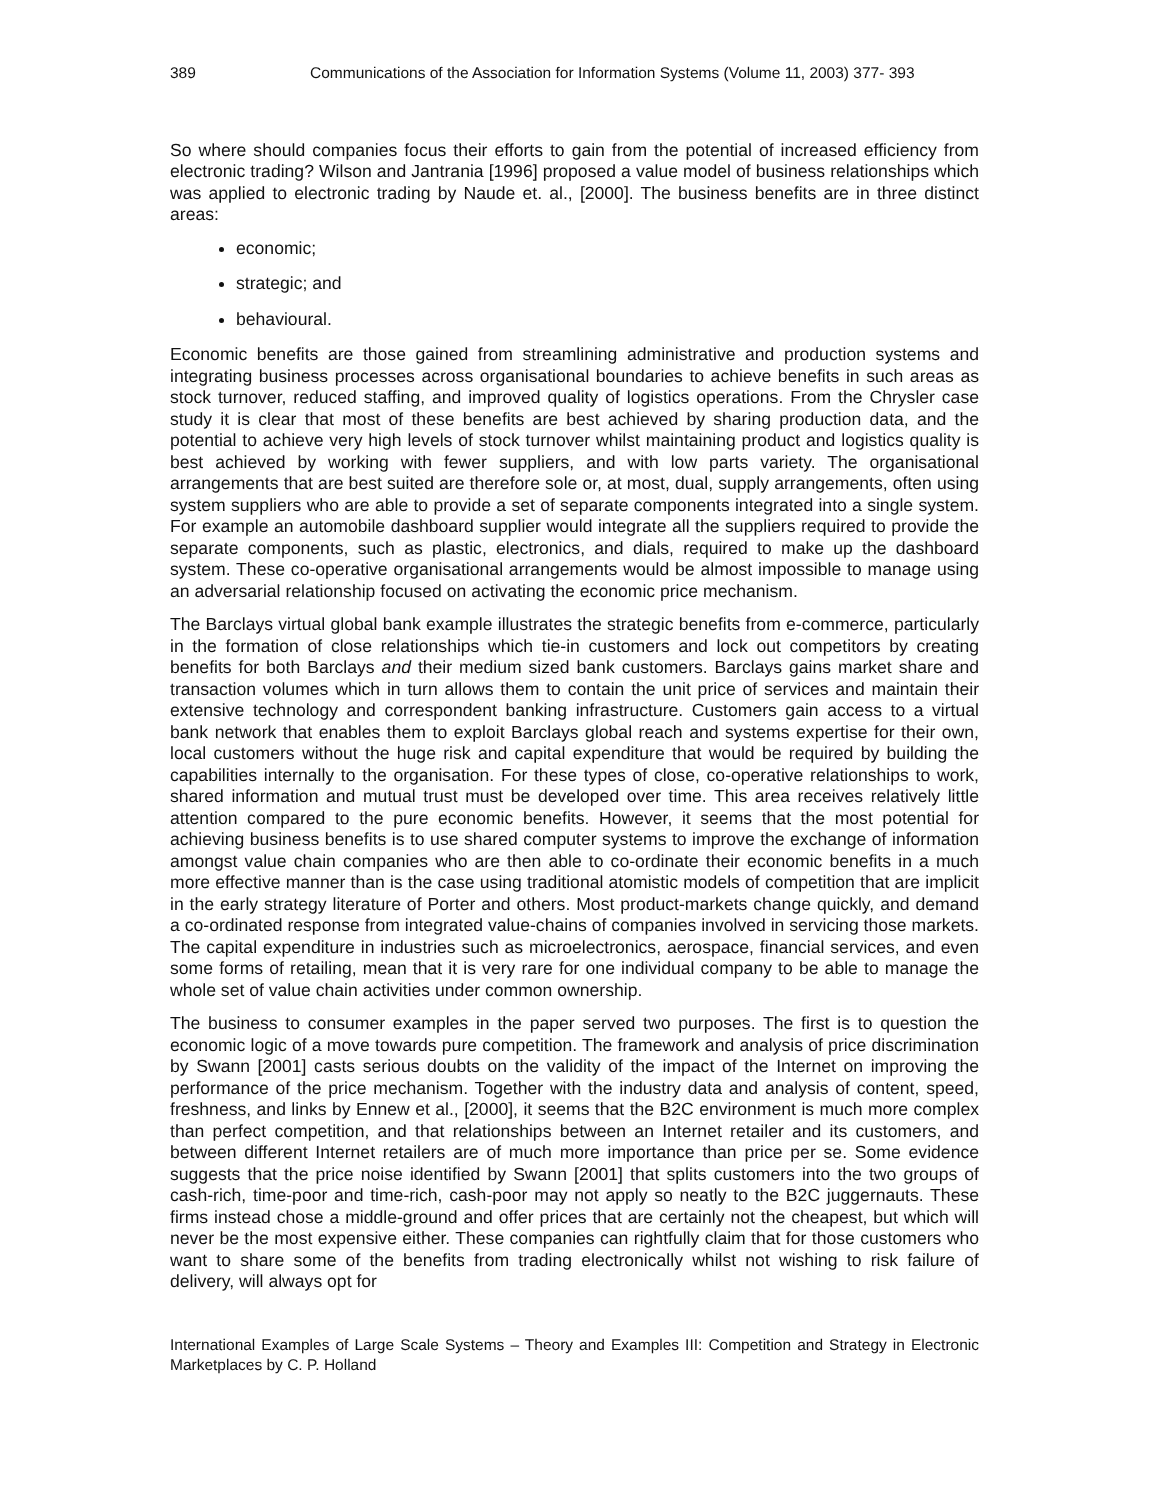389 Communications of the Association for Information Systems (Volume 11, 2003) 377- 393
So where should companies focus their efforts to gain from the potential of increased efficiency from electronic trading? Wilson and Jantrania [1996] proposed a value model of business relationships which was applied to electronic trading by Naude et. al., [2000]. The business benefits are in three distinct areas:
economic;
strategic; and
behavioural.
Economic benefits are those gained from streamlining administrative and production systems and integrating business processes across organisational boundaries to achieve benefits in such areas as stock turnover, reduced staffing, and improved quality of logistics operations. From the Chrysler case study it is clear that most of these benefits are best achieved by sharing production data, and the potential to achieve very high levels of stock turnover whilst maintaining product and logistics quality is best achieved by working with fewer suppliers, and with low parts variety. The organisational arrangements that are best suited are therefore sole or, at most, dual, supply arrangements, often using system suppliers who are able to provide a set of separate components integrated into a single system. For example an automobile dashboard supplier would integrate all the suppliers required to provide the separate components, such as plastic, electronics, and dials, required to make up the dashboard system. These co-operative organisational arrangements would be almost impossible to manage using an adversarial relationship focused on activating the economic price mechanism.
The Barclays virtual global bank example illustrates the strategic benefits from e-commerce, particularly in the formation of close relationships which tie-in customers and lock out competitors by creating benefits for both Barclays and their medium sized bank customers. Barclays gains market share and transaction volumes which in turn allows them to contain the unit price of services and maintain their extensive technology and correspondent banking infrastructure. Customers gain access to a virtual bank network that enables them to exploit Barclays global reach and systems expertise for their own, local customers without the huge risk and capital expenditure that would be required by building the capabilities internally to the organisation. For these types of close, co-operative relationships to work, shared information and mutual trust must be developed over time. This area receives relatively little attention compared to the pure economic benefits. However, it seems that the most potential for achieving business benefits is to use shared computer systems to improve the exchange of information amongst value chain companies who are then able to co-ordinate their economic benefits in a much more effective manner than is the case using traditional atomistic models of competition that are implicit in the early strategy literature of Porter and others. Most product-markets change quickly, and demand a co-ordinated response from integrated value-chains of companies involved in servicing those markets. The capital expenditure in industries such as microelectronics, aerospace, financial services, and even some forms of retailing, mean that it is very rare for one individual company to be able to manage the whole set of value chain activities under common ownership.
The business to consumer examples in the paper served two purposes. The first is to question the economic logic of a move towards pure competition. The framework and analysis of price discrimination by Swann [2001] casts serious doubts on the validity of the impact of the Internet on improving the performance of the price mechanism. Together with the industry data and analysis of content, speed, freshness, and links by Ennew et al., [2000], it seems that the B2C environment is much more complex than perfect competition, and that relationships between an Internet retailer and its customers, and between different Internet retailers are of much more importance than price per se. Some evidence suggests that the price noise identified by Swann [2001] that splits customers into the two groups of cash-rich, time-poor and time-rich, cash-poor may not apply so neatly to the B2C juggernauts. These firms instead chose a middle-ground and offer prices that are certainly not the cheapest, but which will never be the most expensive either. These companies can rightfully claim that for those customers who want to share some of the benefits from trading electronically whilst not wishing to risk failure of delivery, will always opt for
International Examples of Large Scale Systems – Theory and Examples III: Competition and Strategy in Electronic Marketplaces by C. P. Holland